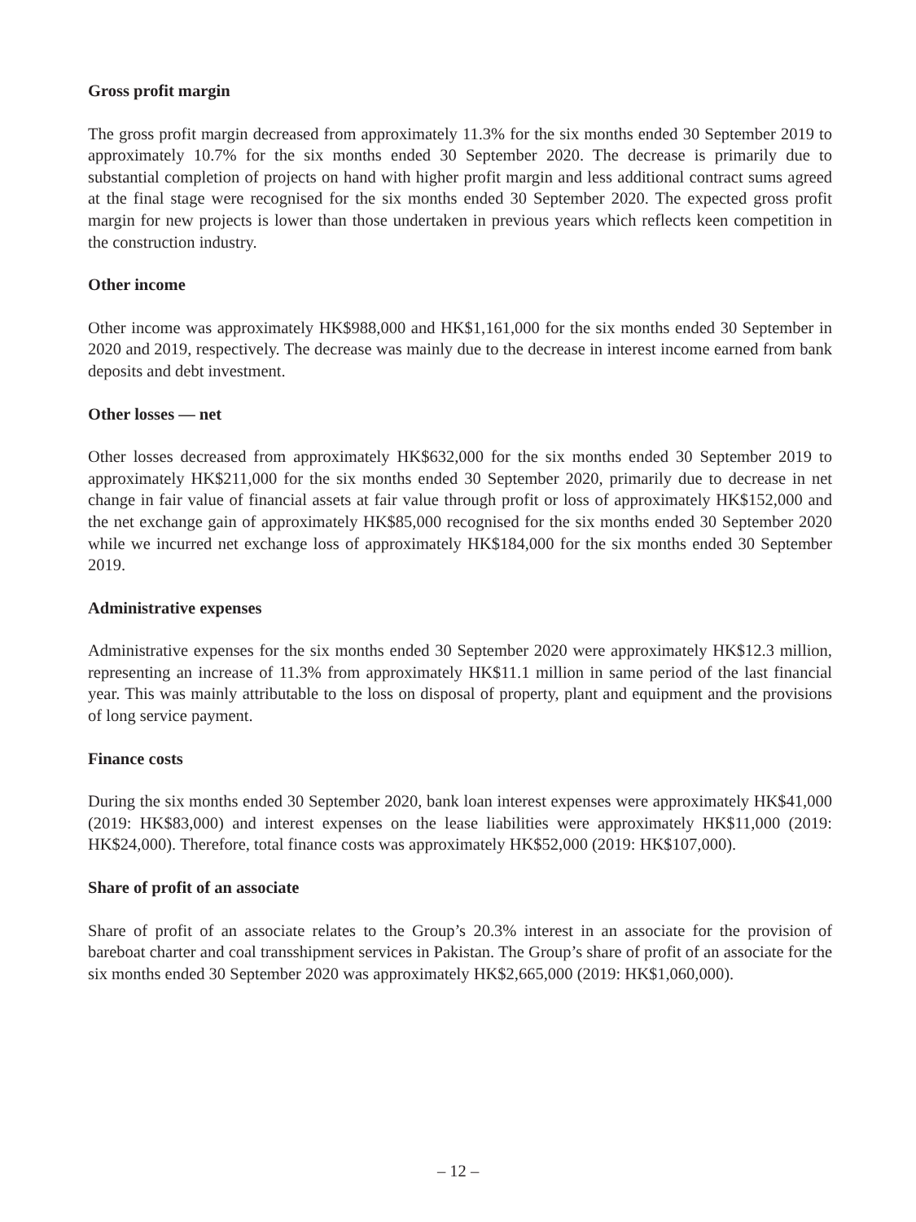Gross profit margin
The gross profit margin decreased from approximately 11.3% for the six months ended 30 September 2019 to approximately 10.7% for the six months ended 30 September 2020. The decrease is primarily due to substantial completion of projects on hand with higher profit margin and less additional contract sums agreed at the final stage were recognised for the six months ended 30 September 2020. The expected gross profit margin for new projects is lower than those undertaken in previous years which reflects keen competition in the construction industry.
Other income
Other income was approximately HK$988,000 and HK$1,161,000 for the six months ended 30 September in 2020 and 2019, respectively. The decrease was mainly due to the decrease in interest income earned from bank deposits and debt investment.
Other losses — net
Other losses decreased from approximately HK$632,000 for the six months ended 30 September 2019 to approximately HK$211,000 for the six months ended 30 September 2020, primarily due to decrease in net change in fair value of financial assets at fair value through profit or loss of approximately HK$152,000 and the net exchange gain of approximately HK$85,000 recognised for the six months ended 30 September 2020 while we incurred net exchange loss of approximately HK$184,000 for the six months ended 30 September 2019.
Administrative expenses
Administrative expenses for the six months ended 30 September 2020 were approximately HK$12.3 million, representing an increase of 11.3% from approximately HK$11.1 million in same period of the last financial year. This was mainly attributable to the loss on disposal of property, plant and equipment and the provisions of long service payment.
Finance costs
During the six months ended 30 September 2020, bank loan interest expenses were approximately HK$41,000 (2019: HK$83,000) and interest expenses on the lease liabilities were approximately HK$11,000 (2019: HK$24,000). Therefore, total finance costs was approximately HK$52,000 (2019: HK$107,000).
Share of profit of an associate
Share of profit of an associate relates to the Group’s 20.3% interest in an associate for the provision of bareboat charter and coal transshipment services in Pakistan. The Group’s share of profit of an associate for the six months ended 30 September 2020 was approximately HK$2,665,000 (2019: HK$1,060,000).
– 12 –